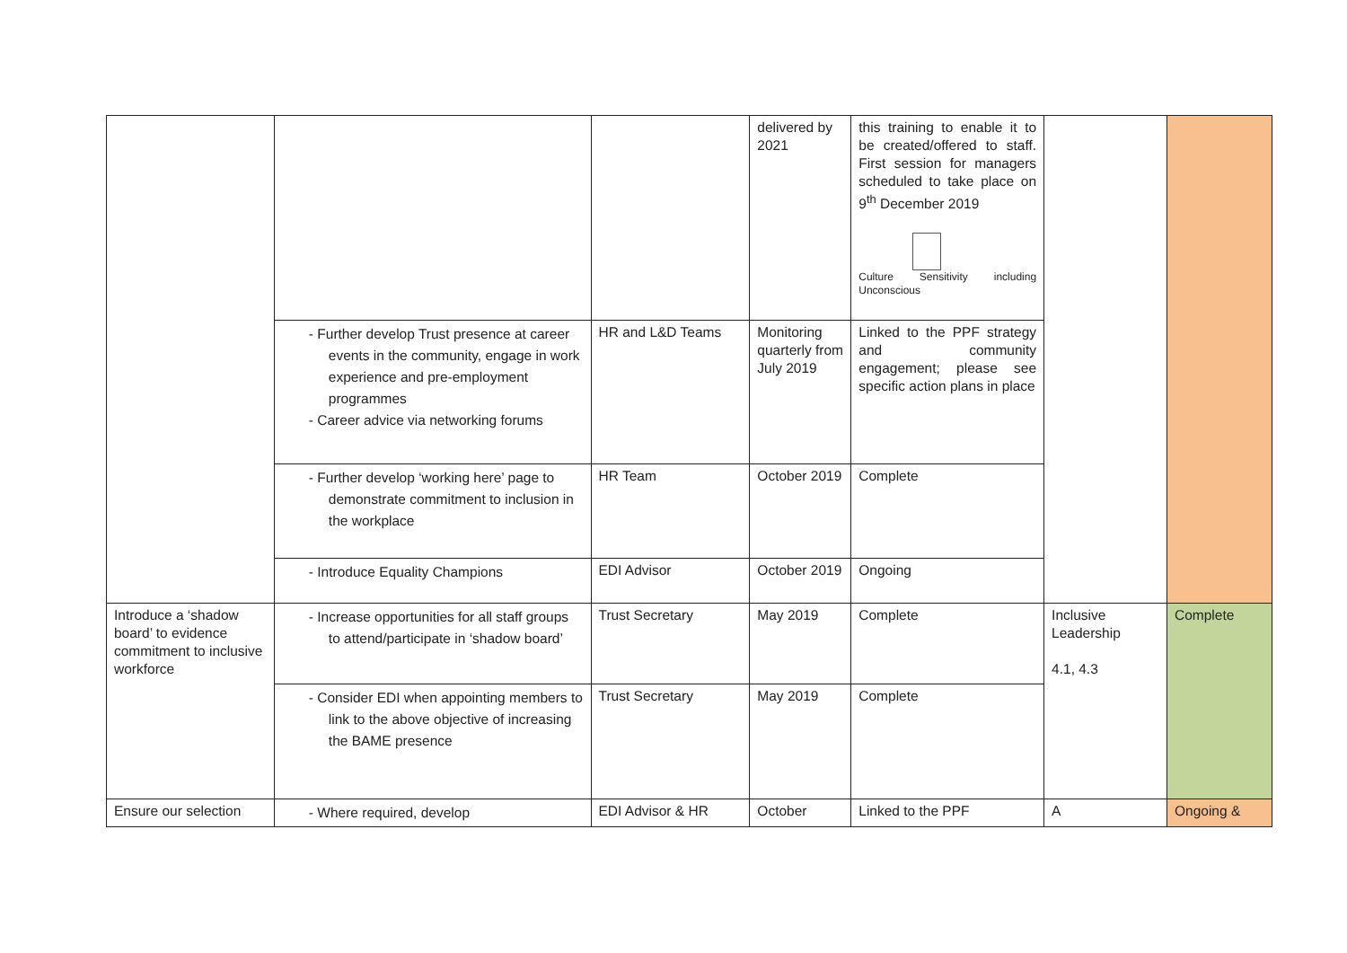| | | | delivered by 2021 | this training to enable it to be created/offered to staff. First session for managers scheduled to take place on 9<sup>th</sup> December 2019 Culture Sensitivity including Unconscious | | |
| | - Further develop Trust presence at career events in the community, engage in work experience and pre-employment programmes - Career advice via networking forums | HR and L&D Teams | Monitoring quarterly from July 2019 | Linked to the PPF strategy and community engagement; please see specific action plans in place | | |
| | - Further develop ‘working here’ page to demonstrate commitment to inclusion in the workplace | HR Team | October 2019 | Complete | | |
| | - Introduce Equality Champions | EDI Advisor | October 2019 | Ongoing | | |
| Introduce a ‘shadow board’ to evidence commitment to inclusive workforce | - Increase opportunities for all staff groups to attend/participate in ‘shadow board’ | Trust Secretary | May 2019 | Complete | Inclusive Leadership 4.1, 4.3 | Complete |
| | - Consider EDI when appointing members to link to the above objective of increasing the BAME presence | Trust Secretary | May 2019 | Complete | | |
| Ensure our selection | - Where required, develop | EDI Advisor & HR | October | Linked to the PPF | A | Ongoing & |